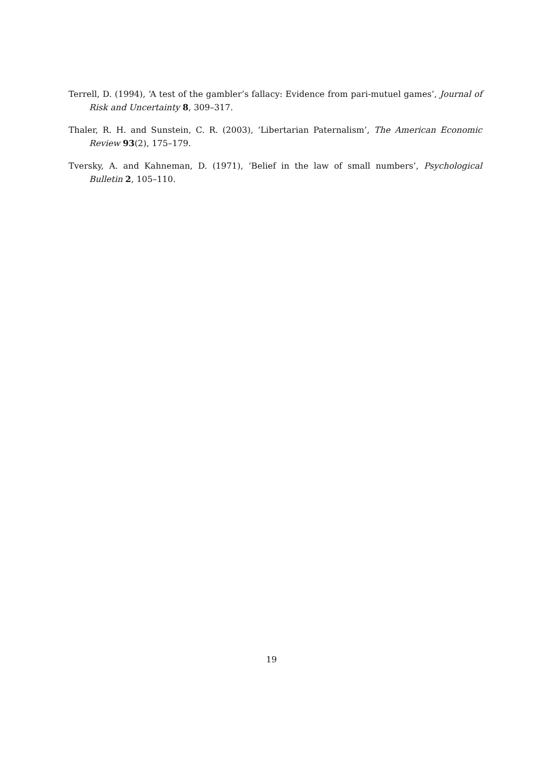Terrell, D. (1994), ‘A test of the gambler’s fallacy: Evidence from pari-mutuel games’, Journal of Risk and Uncertainty 8, 309–317.
Thaler, R. H. and Sunstein, C. R. (2003), ‘Libertarian Paternalism’, The American Economic Review 93(2), 175–179.
Tversky, A. and Kahneman, D. (1971), ‘Belief in the law of small numbers’, Psychological Bulletin 2, 105–110.
19